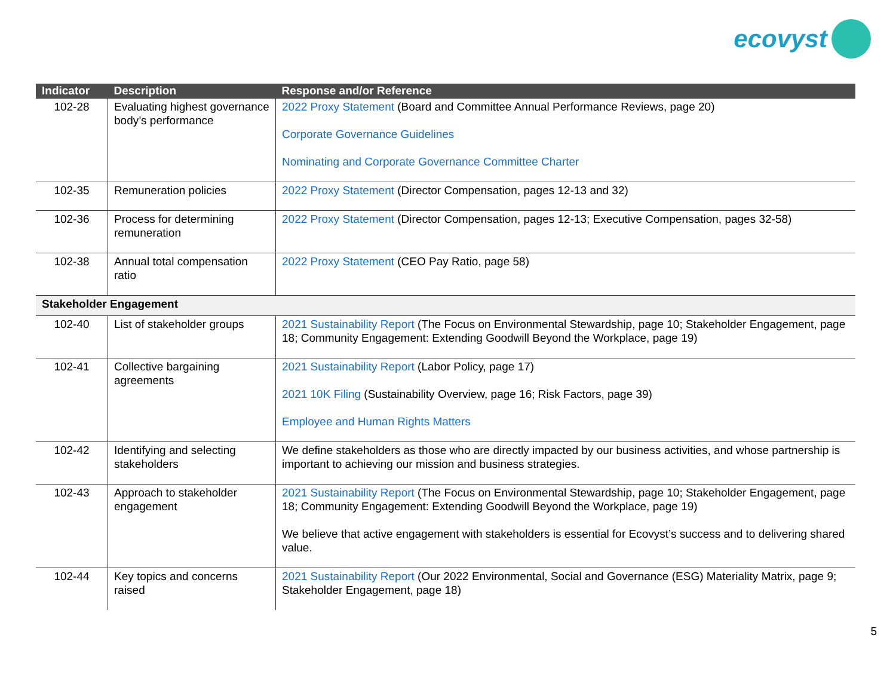ecovyst
| Indicator | Description | Response and/or Reference |
| --- | --- | --- |
| 102-28 | Evaluating highest governance body’s performance | 2022 Proxy Statement (Board and Committee Annual Performance Reviews, page 20) Corporate Governance Guidelines Nominating and Corporate Governance Committee Charter |
| 102-35 | Remuneration policies | 2022 Proxy Statement (Director Compensation, pages 12-13 and 32) |
| 102-36 | Process for determining remuneration | 2022 Proxy Statement (Director Compensation, pages 12-13; Executive Compensation, pages 32-58) |
| 102-38 | Annual total compensation ratio | 2022 Proxy Statement (CEO Pay Ratio, page 58) |
| Stakeholder Engagement | | |
| 102-40 | List of stakeholder groups | 2021 Sustainability Report (The Focus on Environmental Stewardship, page 10; Stakeholder Engagement, page 18; Community Engagement: Extending Goodwill Beyond the Workplace, page 19) |
| 102-41 | Collective bargaining agreements | 2021 Sustainability Report (Labor Policy, page 17) 2021 10K Filing (Sustainability Overview, page 16; Risk Factors, page 39) Employee and Human Rights Matters |
| 102-42 | Identifying and selecting stakeholders | We define stakeholders as those who are directly impacted by our business activities, and whose partnership is important to achieving our mission and business strategies. |
| 102-43 | Approach to stakeholder engagement | 2021 Sustainability Report (The Focus on Environmental Stewardship, page 10; Stakeholder Engagement, page 18; Community Engagement: Extending Goodwill Beyond the Workplace, page 19) We believe that active engagement with stakeholders is essential for Ecovyst’s success and to delivering shared value. |
| 102-44 | Key topics and concerns raised | 2021 Sustainability Report (Our 2022 Environmental, Social and Governance (ESG) Materiality Matrix, page 9; Stakeholder Engagement, page 18) |
5